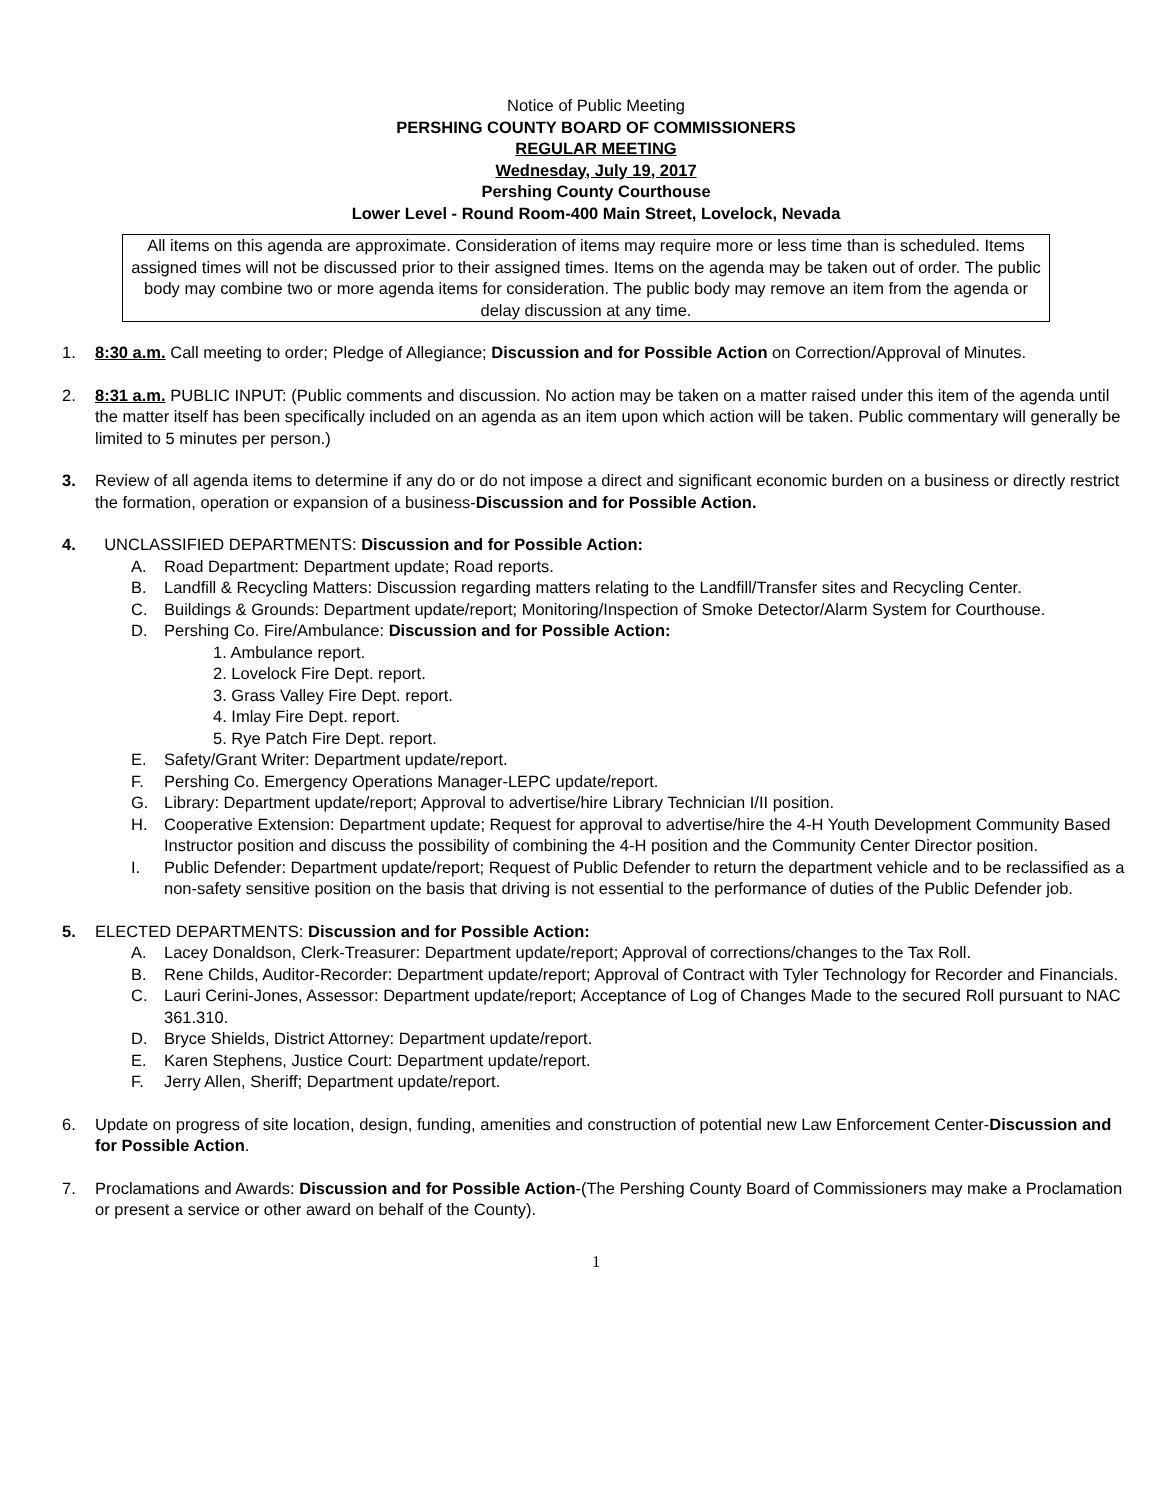Notice of Public Meeting
PERSHING COUNTY BOARD OF COMMISSIONERS
REGULAR MEETING
Wednesday, July 19, 2017
Pershing County Courthouse
Lower Level - Round Room-400 Main Street, Lovelock, Nevada
All items on this agenda are approximate. Consideration of items may require more or less time than is scheduled. Items assigned times will not be discussed prior to their assigned times. Items on the agenda may be taken out of order. The public body may combine two or more agenda items for consideration. The public body may remove an item from the agenda or delay discussion at any time.
1. 8:30 a.m. Call meeting to order; Pledge of Allegiance; Discussion and for Possible Action on Correction/Approval of Minutes.
2. 8:31 a.m. PUBLIC INPUT: (Public comments and discussion. No action may be taken on a matter raised under this item of the agenda until the matter itself has been specifically included on an agenda as an item upon which action will be taken. Public commentary will generally be limited to 5 minutes per person.)
3. Review of all agenda items to determine if any do or do not impose a direct and significant economic burden on a business or directly restrict the formation, operation or expansion of a business-Discussion and for Possible Action.
4. UNCLASSIFIED DEPARTMENTS: Discussion and for Possible Action:
A. Road Department: Department update; Road reports.
B. Landfill & Recycling Matters: Discussion regarding matters relating to the Landfill/Transfer sites and Recycling Center.
C. Buildings & Grounds: Department update/report; Monitoring/Inspection of Smoke Detector/Alarm System for Courthouse.
D. Pershing Co. Fire/Ambulance: Discussion and for Possible Action:
1. Ambulance report.
2. Lovelock Fire Dept. report.
3. Grass Valley Fire Dept. report.
4. Imlay Fire Dept. report.
5. Rye Patch Fire Dept. report.
E. Safety/Grant Writer: Department update/report.
F. Pershing Co. Emergency Operations Manager-LEPC update/report.
G. Library: Department update/report; Approval to advertise/hire Library Technician I/II position.
H. Cooperative Extension: Department update; Request for approval to advertise/hire the 4-H Youth Development Community Based Instructor position and discuss the possibility of combining the 4-H position and the Community Center Director position.
I. Public Defender: Department update/report; Request of Public Defender to return the department vehicle and to be reclassified as a non-safety sensitive position on the basis that driving is not essential to the performance of duties of the Public Defender job.
5. ELECTED DEPARTMENTS: Discussion and for Possible Action:
A. Lacey Donaldson, Clerk-Treasurer: Department update/report; Approval of corrections/changes to the Tax Roll.
B. Rene Childs, Auditor-Recorder: Department update/report; Approval of Contract with Tyler Technology for Recorder and Financials.
C. Lauri Cerini-Jones, Assessor: Department update/report; Acceptance of Log of Changes Made to the secured Roll pursuant to NAC 361.310.
D. Bryce Shields, District Attorney: Department update/report.
E. Karen Stephens, Justice Court: Department update/report.
F. Jerry Allen, Sheriff; Department update/report.
6. Update on progress of site location, design, funding, amenities and construction of potential new Law Enforcement Center-Discussion and for Possible Action.
7. Proclamations and Awards: Discussion and for Possible Action-(The Pershing County Board of Commissioners may make a Proclamation or present a service or other award on behalf of the County).
1